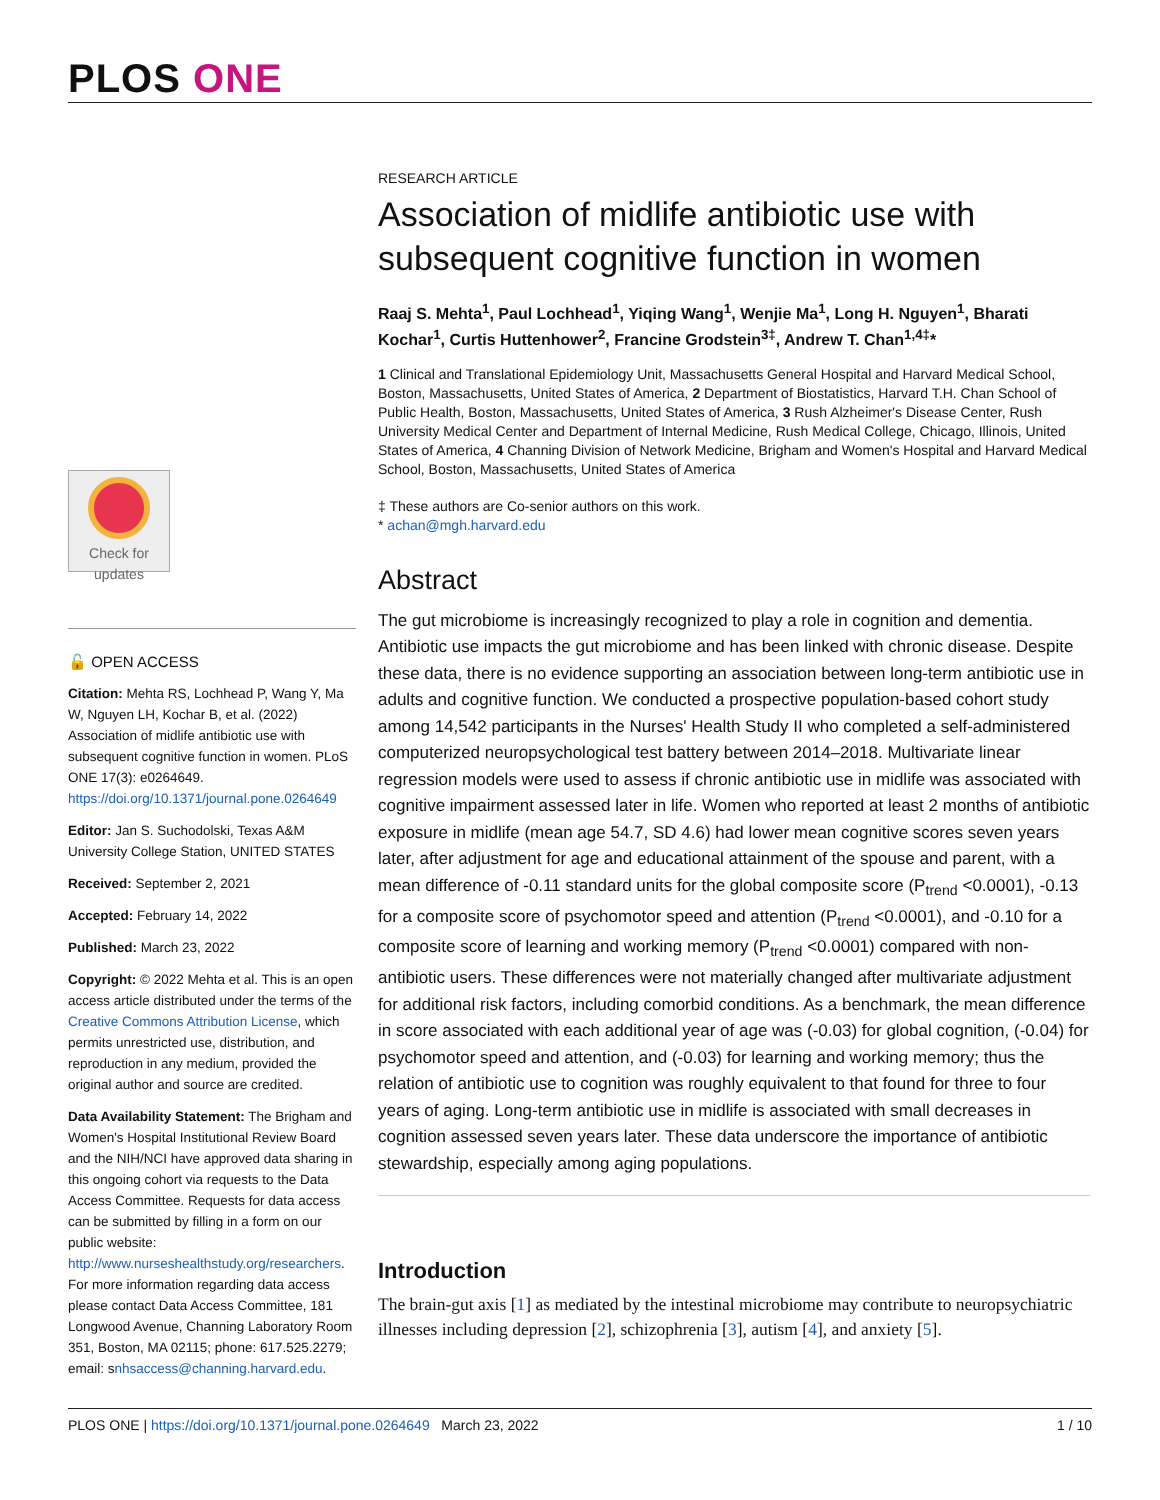PLOS ONE
Check for
updates
🔓 OPEN ACCESS
Citation: Mehta RS, Lochhead P, Wang Y, Ma W, Nguyen LH, Kochar B, et al. (2022) Association of midlife antibiotic use with subsequent cognitive function in women. PLoS ONE 17(3): e0264649. https://doi.org/10.1371/journal.pone.0264649
Editor: Jan S. Suchodolski, Texas A&M University College Station, UNITED STATES
Received: September 2, 2021
Accepted: February 14, 2022
Published: March 23, 2022
Copyright: © 2022 Mehta et al. This is an open access article distributed under the terms of the Creative Commons Attribution License, which permits unrestricted use, distribution, and reproduction in any medium, provided the original author and source are credited.
Data Availability Statement: The Brigham and Women's Hospital Institutional Review Board and the NIH/NCI have approved data sharing in this ongoing cohort via requests to the Data Access Committee. Requests for data access can be submitted by filling in a form on our public website: http://www.nurseshealthstudy.org/researchers. For more information regarding data access please contact Data Access Committee, 181 Longwood Avenue, Channing Laboratory Room 351, Boston, MA 02115; phone: 617.525.2279; email: snhsaccess@channing.harvard.edu.
RESEARCH ARTICLE
Association of midlife antibiotic use with subsequent cognitive function in women
Raaj S. Mehta<sup>1</sup>, Paul Lochhead<sup>1</sup>, Yiqing Wang<sup>1</sup>, Wenjie Ma<sup>1</sup>, Long H. Nguyen<sup>1</sup>, Bharati Kochar<sup>1</sup>, Curtis Huttenhower<sup>2</sup>, Francine Grodstein<sup>3‡</sup>, Andrew T. Chan<sup>1,4‡</sup>*
1 Clinical and Translational Epidemiology Unit, Massachusetts General Hospital and Harvard Medical School, Boston, Massachusetts, United States of America, 2 Department of Biostatistics, Harvard T.H. Chan School of Public Health, Boston, Massachusetts, United States of America, 3 Rush Alzheimer's Disease Center, Rush University Medical Center and Department of Internal Medicine, Rush Medical College, Chicago, Illinois, United States of America, 4 Channing Division of Network Medicine, Brigham and Women's Hospital and Harvard Medical School, Boston, Massachusetts, United States of America
‡ These authors are Co-senior authors on this work.
* achan@mgh.harvard.edu
Abstract
The gut microbiome is increasingly recognized to play a role in cognition and dementia. Antibiotic use impacts the gut microbiome and has been linked with chronic disease. Despite these data, there is no evidence supporting an association between long-term antibiotic use in adults and cognitive function. We conducted a prospective population-based cohort study among 14,542 participants in the Nurses' Health Study II who completed a self-administered computerized neuropsychological test battery between 2014–2018. Multivariate linear regression models were used to assess if chronic antibiotic use in midlife was associated with cognitive impairment assessed later in life. Women who reported at least 2 months of antibiotic exposure in midlife (mean age 54.7, SD 4.6) had lower mean cognitive scores seven years later, after adjustment for age and educational attainment of the spouse and parent, with a mean difference of -0.11 standard units for the global composite score (P<sub>trend</sub> <0.0001), -0.13 for a composite score of psychomotor speed and attention (P<sub>trend</sub> <0.0001), and -0.10 for a composite score of learning and working memory (P<sub>trend</sub> <0.0001) compared with non-antibiotic users. These differences were not materially changed after multivariate adjustment for additional risk factors, including comorbid conditions. As a benchmark, the mean difference in score associated with each additional year of age was (-0.03) for global cognition, (-0.04) for psychomotor speed and attention, and (-0.03) for learning and working memory; thus the relation of antibiotic use to cognition was roughly equivalent to that found for three to four years of aging. Long-term antibiotic use in midlife is associated with small decreases in cognition assessed seven years later. These data underscore the importance of antibiotic stewardship, especially among aging populations.
Introduction
The brain-gut axis [1] as mediated by the intestinal microbiome may contribute to neuropsychiatric illnesses including depression [2], schizophrenia [3], autism [4], and anxiety [5].
PLOS ONE | https://doi.org/10.1371/journal.pone.0264649 March 23, 2022 1 / 10